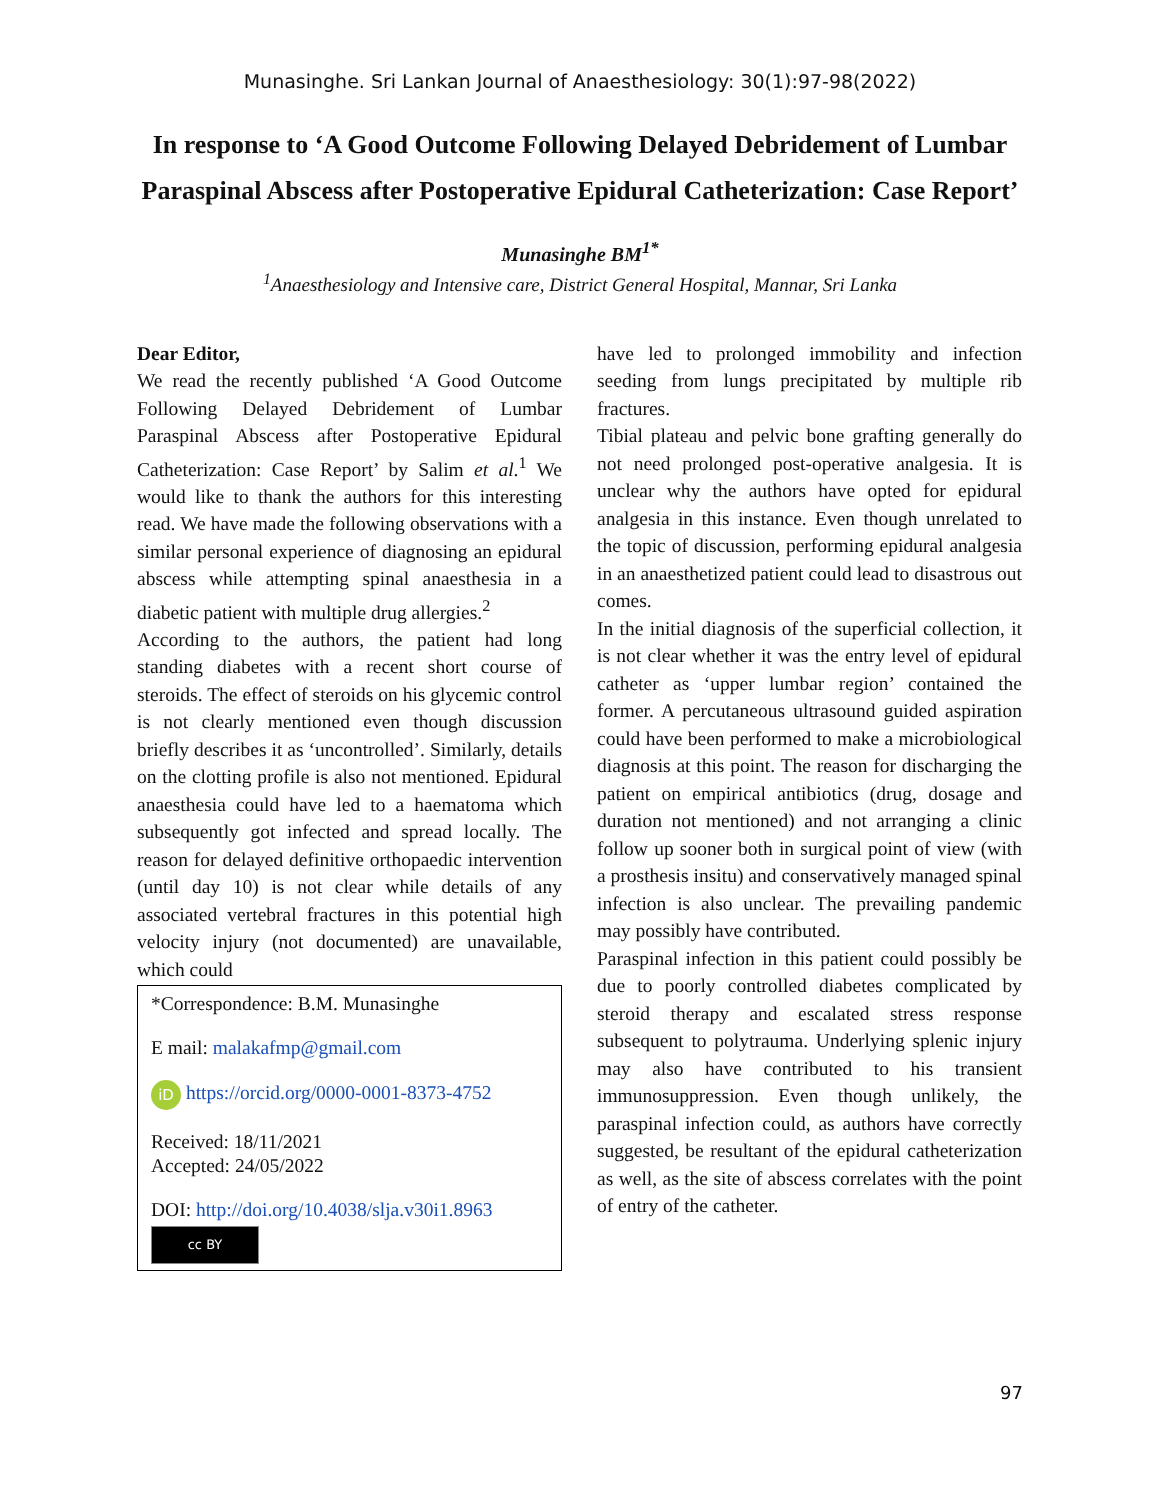Munasinghe. Sri Lankan Journal of Anaesthesiology: 30(1):97-98(2022)
In response to ‘A Good Outcome Following Delayed Debridement of Lumbar Paraspinal Abscess after Postoperative Epidural Catheterization: Case Report’
Munasinghe BM<sup>1*</sup>
<sup>1</sup> Anaesthesiology and Intensive care, District General Hospital, Mannar, Sri Lanka
Dear Editor,
We read the recently published ‘A Good Outcome Following Delayed Debridement of Lumbar Paraspinal Abscess after Postoperative Epidural Catheterization: Case Report’ by Salim et al.<sup>1</sup> We would like to thank the authors for this interesting read. We have made the following observations with a similar personal experience of diagnosing an epidural abscess while attempting spinal anaesthesia in a diabetic patient with multiple drug allergies.<sup>2</sup>
According to the authors, the patient had long standing diabetes with a recent short course of steroids. The effect of steroids on his glycemic control is not clearly mentioned even though discussion briefly describes it as ‘uncontrolled’. Similarly, details on the clotting profile is also not mentioned. Epidural anaesthesia could have led to a haematoma which subsequently got infected and spread locally. The reason for delayed definitive orthopaedic intervention (until day 10) is not clear while details of any associated vertebral fractures in this potential high velocity injury (not documented) are unavailable, which could
*Correspondence: B.M. Munasinghe
E mail: malakafmp@gmail.com
iD https://orcid.org/0000-0001-8373-4752
Received: 18/11/2021
Accepted: 24/05/2022
DOI: http://doi.org/10.4038/slja.v30i1.8963
cc BY
have led to prolonged immobility and infection seeding from lungs precipitated by multiple rib fractures.
Tibial plateau and pelvic bone grafting generally do not need prolonged post-operative analgesia. It is unclear why the authors have opted for epidural analgesia in this instance. Even though unrelated to the topic of discussion, performing epidural analgesia in an anaesthetized patient could lead to disastrous out comes.
In the initial diagnosis of the superficial collection, it is not clear whether it was the entry level of epidural catheter as ‘upper lumbar region’ contained the former. A percutaneous ultrasound guided aspiration could have been performed to make a microbiological diagnosis at this point. The reason for discharging the patient on empirical antibiotics (drug, dosage and duration not mentioned) and not arranging a clinic follow up sooner both in surgical point of view (with a prosthesis insitu) and conservatively managed spinal infection is also unclear. The prevailing pandemic may possibly have contributed.
Paraspinal infection in this patient could possibly be due to poorly controlled diabetes complicated by steroid therapy and escalated stress response subsequent to polytrauma. Underlying splenic injury may also have contributed to his transient immunosuppression. Even though unlikely, the paraspinal infection could, as authors have correctly suggested, be resultant of the epidural catheterization as well, as the site of abscess correlates with the point of entry of the catheter.
97